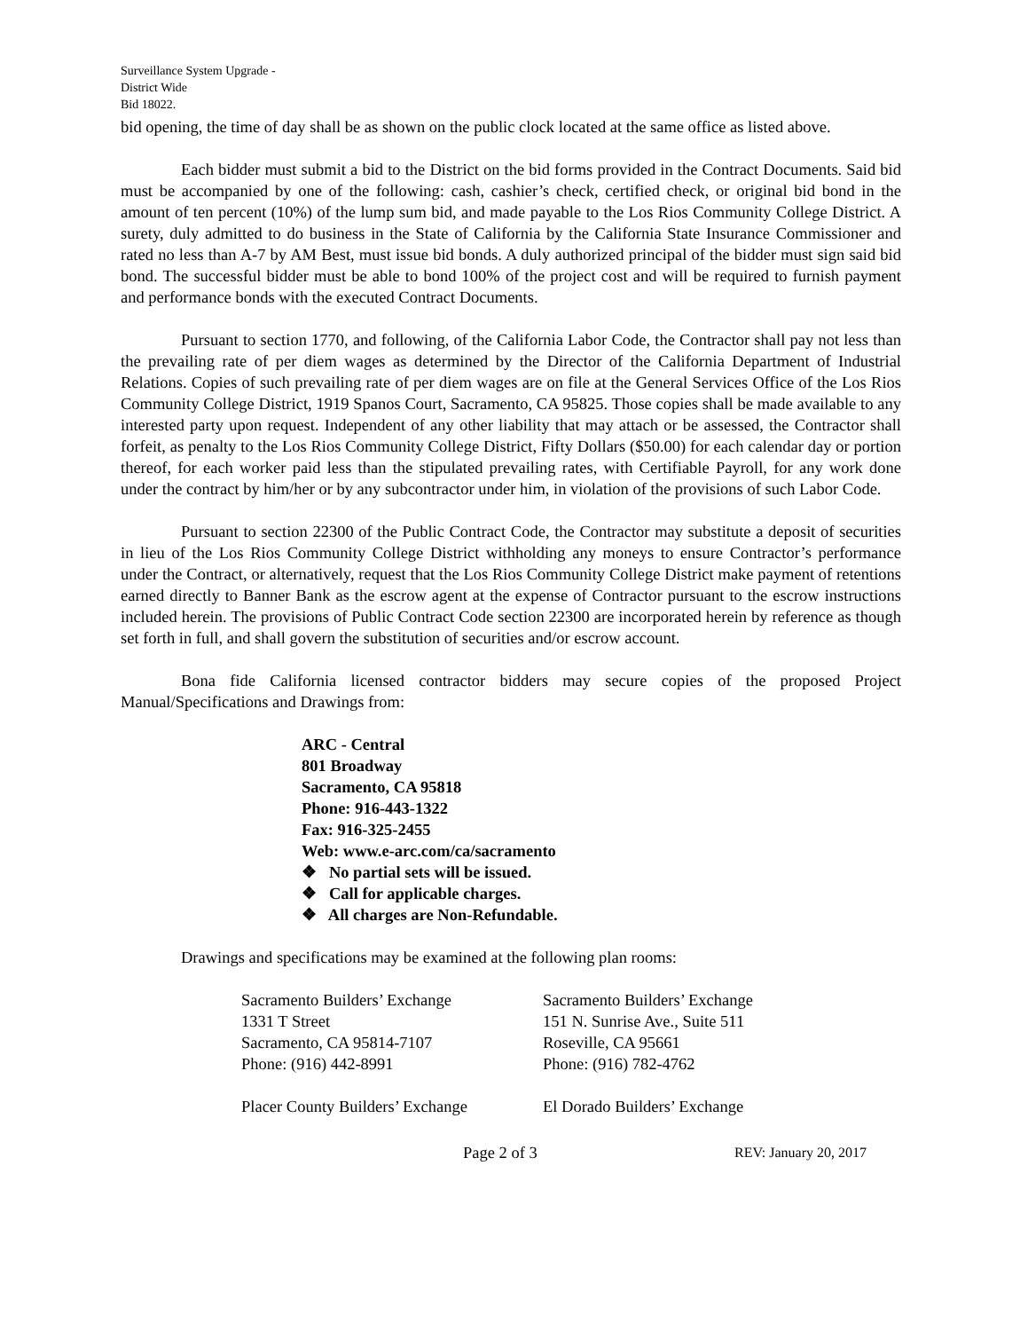Surveillance System Upgrade -
District Wide
Bid 18022.
bid opening, the time of day shall be as shown on the public clock located at the same office as listed above.
Each bidder must submit a bid to the District on the bid forms provided in the Contract Documents. Said bid must be accompanied by one of the following: cash, cashier’s check, certified check, or original bid bond in the amount of ten percent (10%) of the lump sum bid, and made payable to the Los Rios Community College District. A surety, duly admitted to do business in the State of California by the California State Insurance Commissioner and rated no less than A-7 by AM Best, must issue bid bonds. A duly authorized principal of the bidder must sign said bid bond. The successful bidder must be able to bond 100% of the project cost and will be required to furnish payment and performance bonds with the executed Contract Documents.
Pursuant to section 1770, and following, of the California Labor Code, the Contractor shall pay not less than the prevailing rate of per diem wages as determined by the Director of the California Department of Industrial Relations. Copies of such prevailing rate of per diem wages are on file at the General Services Office of the Los Rios Community College District, 1919 Spanos Court, Sacramento, CA 95825. Those copies shall be made available to any interested party upon request. Independent of any other liability that may attach or be assessed, the Contractor shall forfeit, as penalty to the Los Rios Community College District, Fifty Dollars ($50.00) for each calendar day or portion thereof, for each worker paid less than the stipulated prevailing rates, with Certifiable Payroll, for any work done under the contract by him/her or by any subcontractor under him, in violation of the provisions of such Labor Code.
Pursuant to section 22300 of the Public Contract Code, the Contractor may substitute a deposit of securities in lieu of the Los Rios Community College District withholding any moneys to ensure Contractor’s performance under the Contract, or alternatively, request that the Los Rios Community College District make payment of retentions earned directly to Banner Bank as the escrow agent at the expense of Contractor pursuant to the escrow instructions included herein. The provisions of Public Contract Code section 22300 are incorporated herein by reference as though set forth in full, and shall govern the substitution of securities and/or escrow account.
Bona fide California licensed contractor bidders may secure copies of the proposed Project Manual/Specifications and Drawings from:
ARC - Central
801 Broadway
Sacramento, CA 95818
Phone: 916-443-1322
Fax: 916-325-2455
Web: www.e-arc.com/ca/sacramento
❖ No partial sets will be issued.
❖ Call for applicable charges.
❖ All charges are Non-Refundable.
Drawings and specifications may be examined at the following plan rooms:
Sacramento Builders’ Exchange
1331 T Street
Sacramento, CA 95814-7107
Phone: (916) 442-8991
Sacramento Builders’ Exchange
151 N. Sunrise Ave., Suite 511
Roseville, CA 95661
Phone: (916) 782-4762
Placer County Builders’ Exchange
El Dorado Builders’ Exchange
Page 2 of 3 REV: January 20, 2017